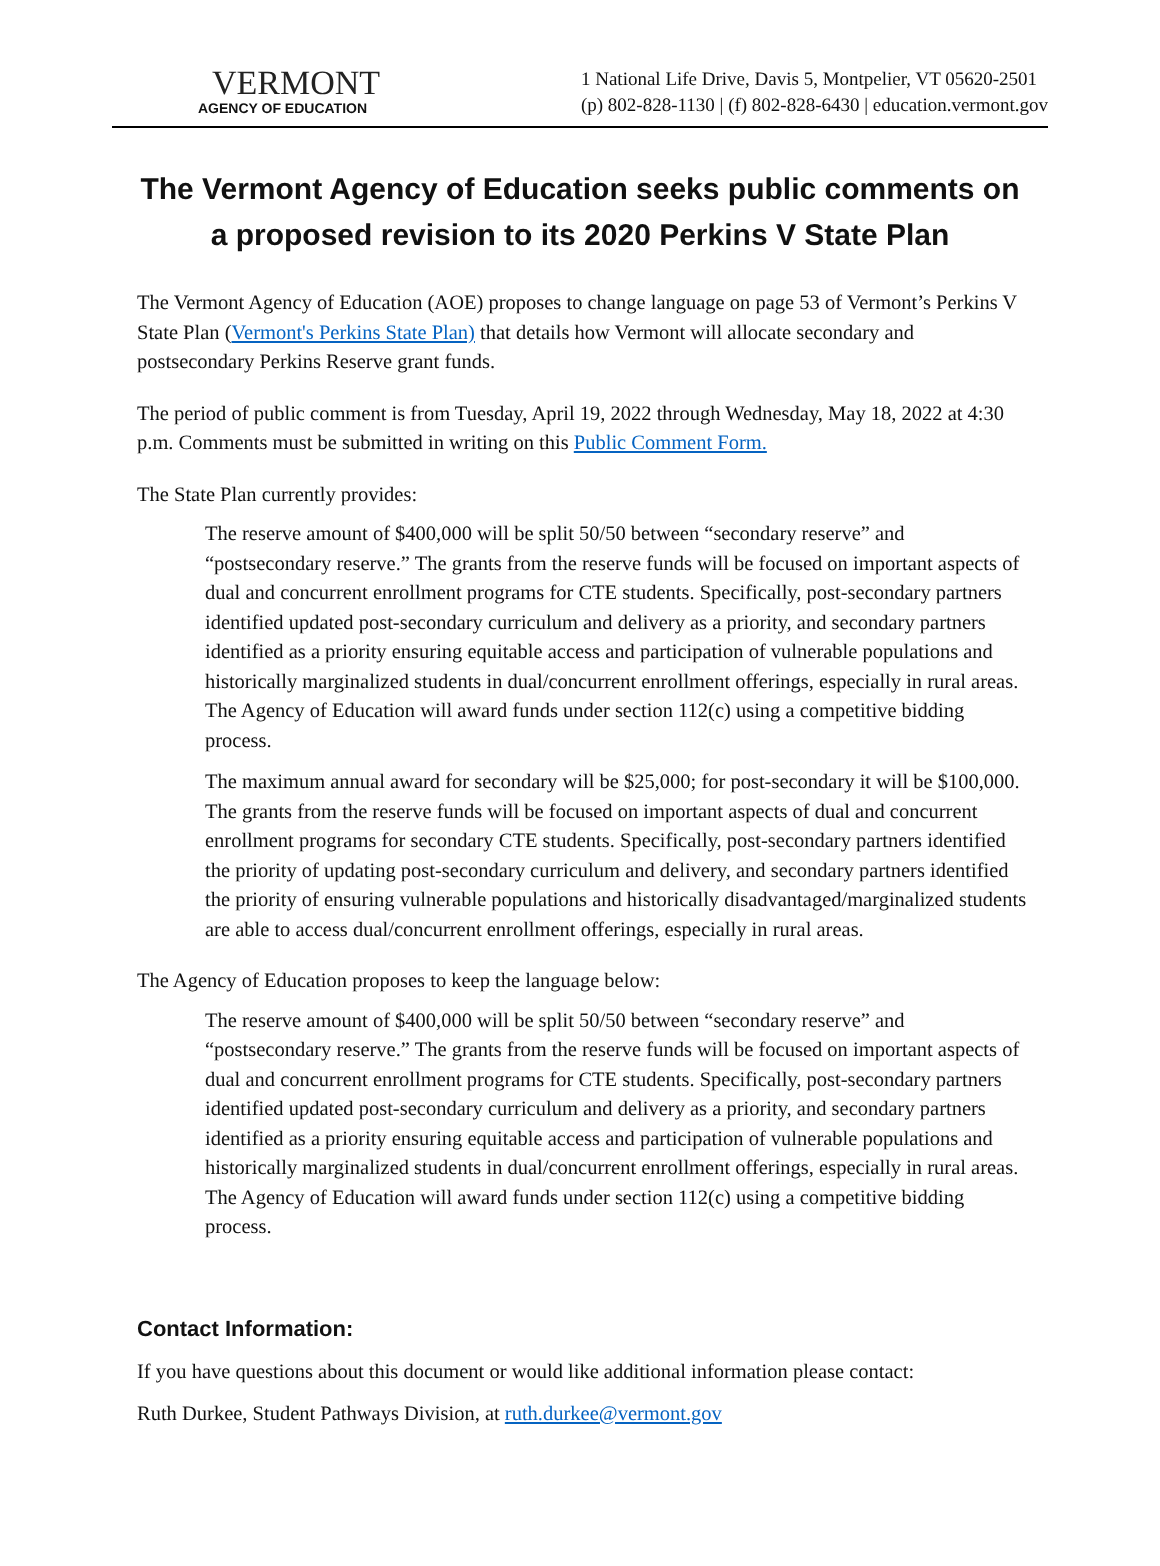VERMONT
AGENCY OF EDUCATION
1 National Life Drive, Davis 5, Montpelier, VT 05620-2501
(p) 802-828-1130 | (f) 802-828-6430 | education.vermont.gov
The Vermont Agency of Education seeks public comments on a proposed revision to its 2020 Perkins V State Plan
The Vermont Agency of Education (AOE) proposes to change language on page 53 of Vermont’s Perkins V State Plan (Vermont's Perkins State Plan) that details how Vermont will allocate secondary and postsecondary Perkins Reserve grant funds.
The period of public comment is from Tuesday, April 19, 2022 through Wednesday, May 18, 2022 at 4:30 p.m. Comments must be submitted in writing on this Public Comment Form.
The State Plan currently provides:
The reserve amount of $400,000 will be split 50/50 between “secondary reserve” and “postsecondary reserve.” The grants from the reserve funds will be focused on important aspects of dual and concurrent enrollment programs for CTE students. Specifically, post-secondary partners identified updated post-secondary curriculum and delivery as a priority, and secondary partners identified as a priority ensuring equitable access and participation of vulnerable populations and historically marginalized students in dual/concurrent enrollment offerings, especially in rural areas. The Agency of Education will award funds under section 112(c) using a competitive bidding process.
The maximum annual award for secondary will be $25,000; for post-secondary it will be $100,000. The grants from the reserve funds will be focused on important aspects of dual and concurrent enrollment programs for secondary CTE students. Specifically, post-secondary partners identified the priority of updating post-secondary curriculum and delivery, and secondary partners identified the priority of ensuring vulnerable populations and historically disadvantaged/marginalized students are able to access dual/concurrent enrollment offerings, especially in rural areas.
The Agency of Education proposes to keep the language below:
The reserve amount of $400,000 will be split 50/50 between “secondary reserve” and “postsecondary reserve.” The grants from the reserve funds will be focused on important aspects of dual and concurrent enrollment programs for CTE students. Specifically, post-secondary partners identified updated post-secondary curriculum and delivery as a priority, and secondary partners identified as a priority ensuring equitable access and participation of vulnerable populations and historically marginalized students in dual/concurrent enrollment offerings, especially in rural areas. The Agency of Education will award funds under section 112(c) using a competitive bidding process.
Contact Information:
If you have questions about this document or would like additional information please contact:
Ruth Durkee, Student Pathways Division, at ruth.durkee@vermont.gov